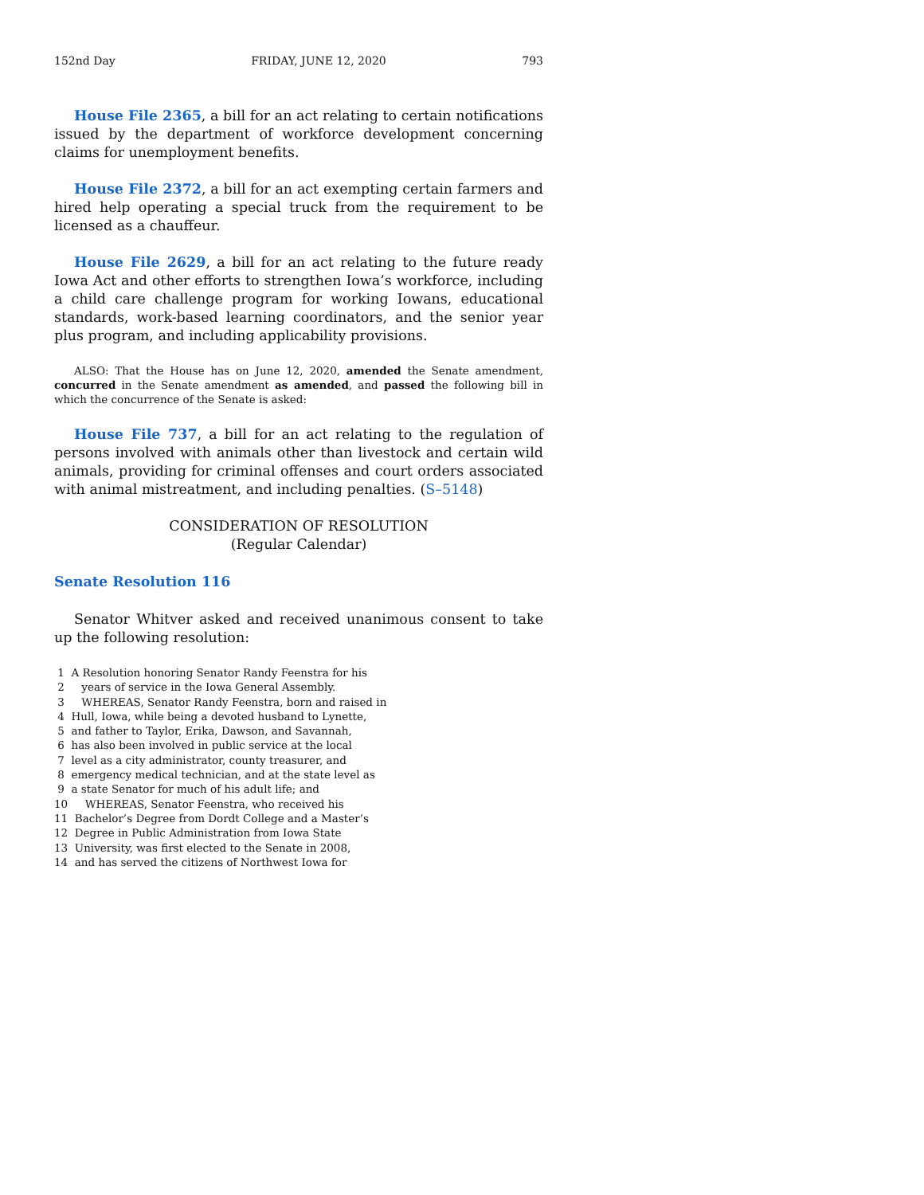152nd Day FRIDAY, JUNE 12, 2020 793
House File 2365, a bill for an act relating to certain notifications issued by the department of workforce development concerning claims for unemployment benefits.
House File 2372, a bill for an act exempting certain farmers and hired help operating a special truck from the requirement to be licensed as a chauffeur.
House File 2629, a bill for an act relating to the future ready Iowa Act and other efforts to strengthen Iowa’s workforce, including a child care challenge program for working Iowans, educational standards, work-based learning coordinators, and the senior year plus program, and including applicability provisions.
ALSO: That the House has on June 12, 2020, amended the Senate amendment, concurred in the Senate amendment as amended, and passed the following bill in which the concurrence of the Senate is asked:
House File 737, a bill for an act relating to the regulation of persons involved with animals other than livestock and certain wild animals, providing for criminal offenses and court orders associated with animal mistreatment, and including penalties. (S–5148)
CONSIDERATION OF RESOLUTION
(Regular Calendar)
Senate Resolution 116
Senator Whitver asked and received unanimous consent to take up the following resolution:
1 A Resolution honoring Senator Randy Feenstra for his
2 years of service in the Iowa General Assembly.
3 WHEREAS, Senator Randy Feenstra, born and raised in
4 Hull, Iowa, while being a devoted husband to Lynette,
5 and father to Taylor, Erika, Dawson, and Savannah,
6 has also been involved in public service at the local
7 level as a city administrator, county treasurer, and
8 emergency medical technician, and at the state level as
9 a state Senator for much of his adult life; and
10 WHEREAS, Senator Feenstra, who received his
11 Bachelor’s Degree from Dordt College and a Master’s
12 Degree in Public Administration from Iowa State
13 University, was first elected to the Senate in 2008,
14 and has served the citizens of Northwest Iowa for